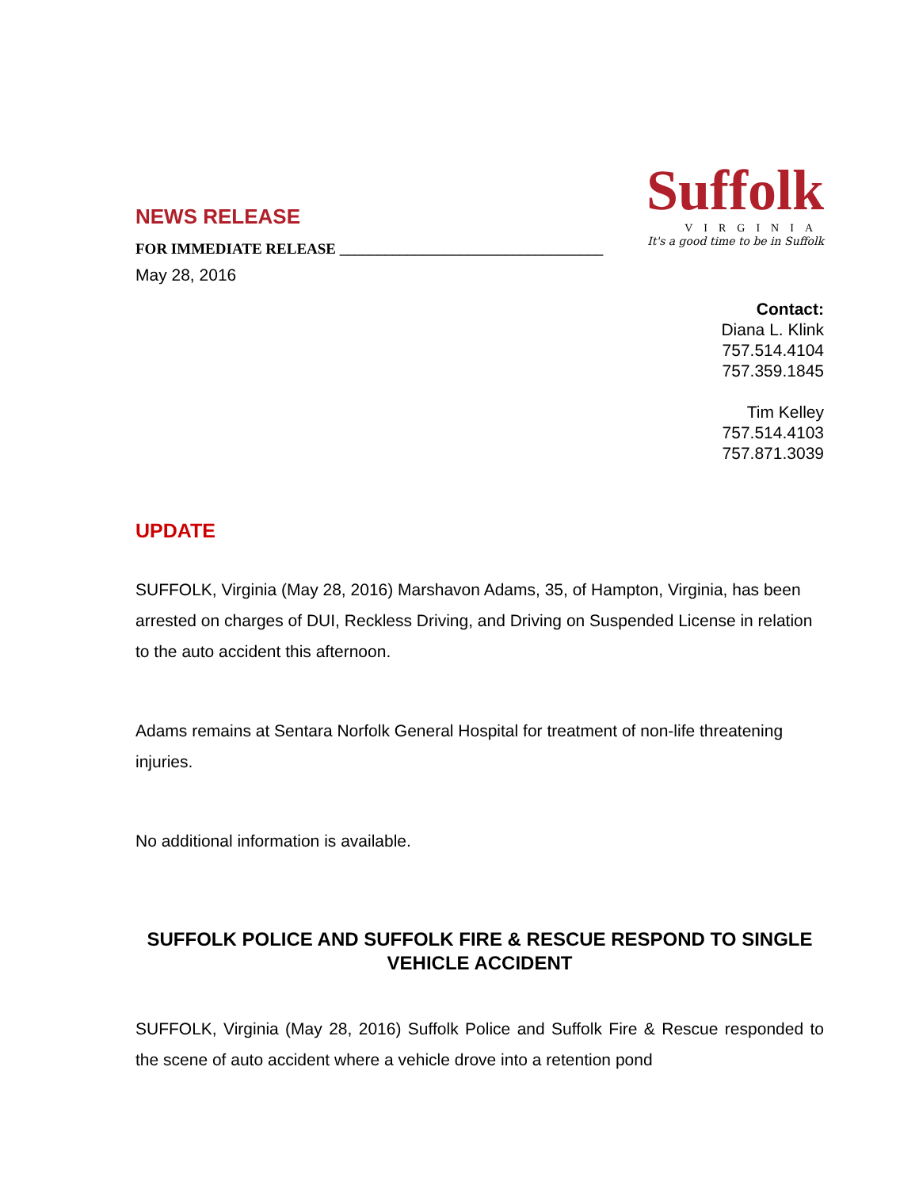NEWS RELEASE
FOR IMMEDIATE RELEASE ___________________________________
May 28, 2016
Suffolk
VIRGINIA
It's a good time to be in Suffolk
Contact:
Diana L. Klink
757.514.4104
757.359.1845
Tim Kelley
757.514.4103
757.871.3039
UPDATE
SUFFOLK, Virginia (May 28, 2016) Marshavon Adams, 35, of Hampton, Virginia, has been arrested on charges of DUI, Reckless Driving, and Driving on Suspended License in relation to the auto accident this afternoon.
Adams remains at Sentara Norfolk General Hospital for treatment of non-life threatening injuries.
No additional information is available.
SUFFOLK POLICE AND SUFFOLK FIRE & RESCUE RESPOND TO SINGLE VEHICLE ACCIDENT
SUFFOLK, Virginia (May 28, 2016) Suffolk Police and Suffolk Fire & Rescue responded to the scene of auto accident where a vehicle drove into a retention pond